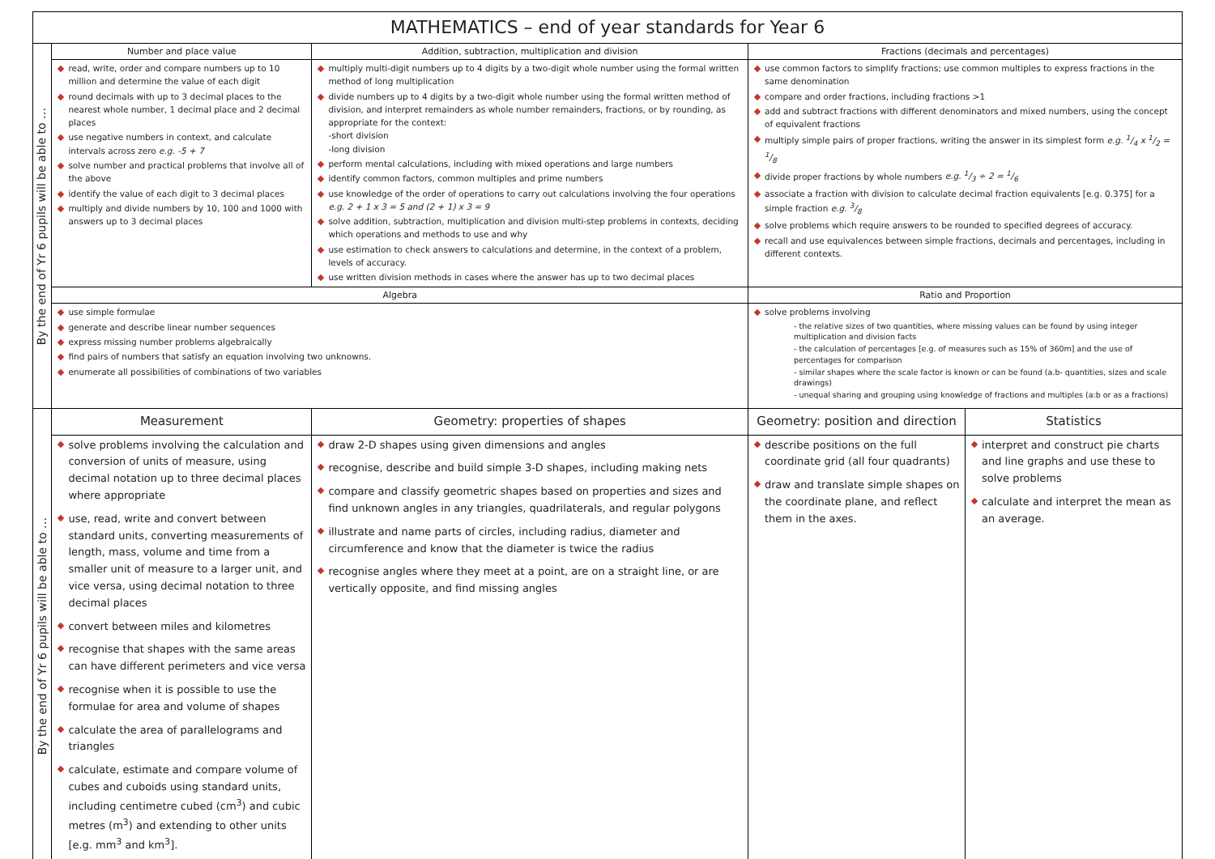| MATHEMATICS – end of year standards for Year 6 | | | | | |
| --- | --- | --- | --- | --- | --- |
| By the end of Yr 6 pupils will be able to … | Number and place value | Addition, subtraction, multiplication and division | | Fractions (decimals and percentages) | |
| | read, write, order and compare numbers up to 10 million and determine the value of each digit round decimals with up to 3 decimal places to the nearest whole number, 1 decimal place and 2 decimal places use negative numbers in context, and calculate intervals across zero e.g. -5 + 7 solve number and practical problems that involve all of the above identify the value of each digit to 3 decimal places multiply and divide numbers by 10, 100 and 1000 with answers up to 3 decimal places | multiply multi-digit numbers up to 4 digits by a two-digit whole number using the formal written method of long multiplication divide numbers up to 4 digits by a two-digit whole number using the formal written method of division, and interpret remainders as whole number remainders, fractions, or by rounding, as appropriate for the context: -short division -long division perform mental calculations, including with mixed operations and large numbers identify common factors, common multiples and prime numbers use knowledge of the order of operations to carry out calculations involving the four operations e.g. 2 + 1 x 3 = 5 and (2 + 1) x 3 = 9 solve addition, subtraction, multiplication and division multi-step problems in contexts, deciding which operations and methods to use and why use estimation to check answers to calculations and determine, in the context of a problem, levels of accuracy. use written division methods in cases where the answer has up to two decimal places | | use common factors to simplify fractions; use common multiples to express fractions in the same denomination compare and order fractions, including fractions >1 add and subtract fractions with different denominators and mixed numbers, using the concept of equivalent fractions multiply simple pairs of proper fractions, writing the answer in its simplest form e.g. 1/4 x 1/2 = 1/8 divide proper fractions by whole numbers e.g. 1/3 ÷ 2 = 1/6 associate a fraction with division to calculate decimal fraction equivalents [e.g. 0.375] for a simple fraction e.g. 3/8 solve problems which require answers to be rounded to specified degrees of accuracy. recall and use equivalences between simple fractions, decimals and percentages, including in different contexts. | |
| | Algebra | | | Ratio and Proportion | |
| | use simple formulae generate and describe linear number sequences express missing number problems algebraically find pairs of numbers that satisfy an equation involving two unknowns. enumerate all possibilities of combinations of two variables | | | solve problems involving - the relative sizes of two quantities, where missing values can be found by using integer multiplication and division facts - the calculation of percentages [e.g. of measures such as 15% of 360m] and the use of percentages for comparison - similar shapes where the scale factor is known or can be found (a.b- quantities, sizes and scale drawings) - unequal sharing and grouping using knowledge of fractions and multiples (a:b or as a fractions) | |
| By the end of Yr 6 pupils will be able to … | Measurement | | Geometry: properties of shapes | Geometry: position and direction | Statistics |
| | solve problems involving the calculation and conversion of units of measure, using decimal notation up to three decimal places where appropriate use, read, write and convert between standard units, converting measurements of length, mass, volume and time from a smaller unit of measure to a larger unit, and vice versa, using decimal notation to three decimal places convert between miles and kilometres recognise that shapes with the same areas can have different perimeters and vice versa recognise when it is possible to use the formulae for area and volume of shapes calculate the area of parallelograms and triangles calculate, estimate and compare volume of cubes and cuboids using standard units, including centimetre cubed (cm<sup>3</sup>) and cubic metres (m<sup>3</sup>) and extending to other units [e.g. mm<sup>3</sup> and km<sup>3</sup>]. | | draw 2-D shapes using given dimensions and angles recognise, describe and build simple 3-D shapes, including making nets compare and classify geometric shapes based on properties and sizes and find unknown angles in any triangles, quadrilaterals, and regular polygons illustrate and name parts of circles, including radius, diameter and circumference and know that the diameter is twice the radius recognise angles where they meet at a point, are on a straight line, or are vertically opposite, and find missing angles | describe positions on the full coordinate grid (all four quadrants) draw and translate simple shapes on the coordinate plane, and reflect them in the axes. | interpret and construct pie charts and line graphs and use these to solve problems calculate and interpret the mean as an average. |